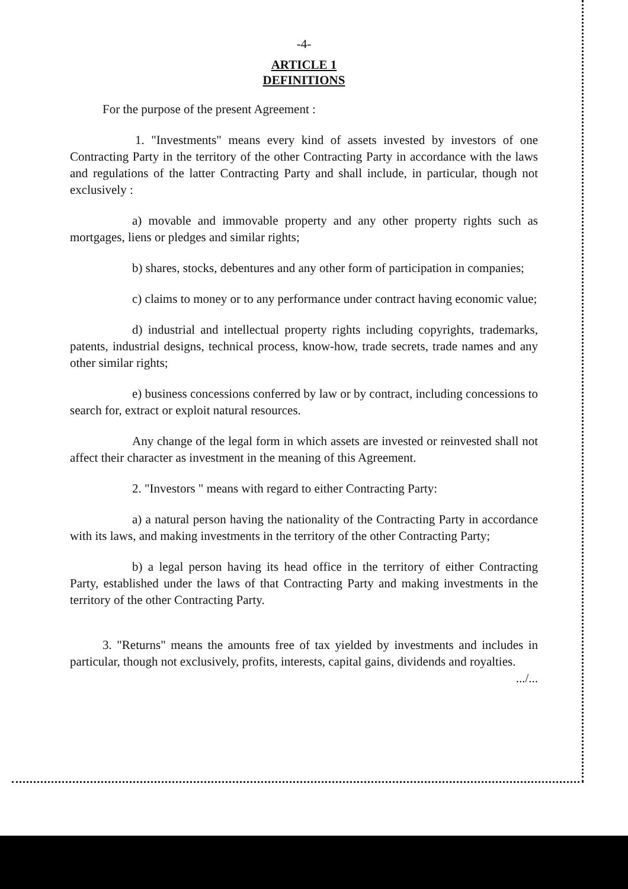-4-
ARTICLE 1
DEFINITIONS
For the purpose of the present Agreement :
1. "Investments" means every kind of assets invested by investors of one Contracting Party in the territory of the other Contracting Party in accordance with the laws and regulations of the latter Contracting Party and shall include, in particular, though not exclusively :
a) movable and immovable property and any other property rights such as mortgages, liens or pledges and similar rights;
b) shares, stocks, debentures and any other form of participation in companies;
c) claims to money or to any performance under contract having economic value;
d) industrial and intellectual property rights including copyrights, trademarks, patents, industrial designs, technical process, know-how, trade secrets, trade names and any other similar rights;
e) business concessions conferred by law or by contract, including concessions to search for, extract or exploit natural resources.
Any change of the legal form in which assets are invested or reinvested shall not affect their character as investment in the meaning of this Agreement.
2. "Investors " means with regard to either Contracting Party:
a) a natural person having the nationality of the Contracting Party in accordance with its laws, and making investments in the territory of the other Contracting Party;
b) a legal person having its head office in the territory of either Contracting Party, established under the laws of that Contracting Party and making investments in the territory of the other Contracting Party.
3. "Returns" means the amounts free of tax yielded by investments and includes in particular, though not exclusively, profits, interests, capital gains, dividends and royalties.
.../...